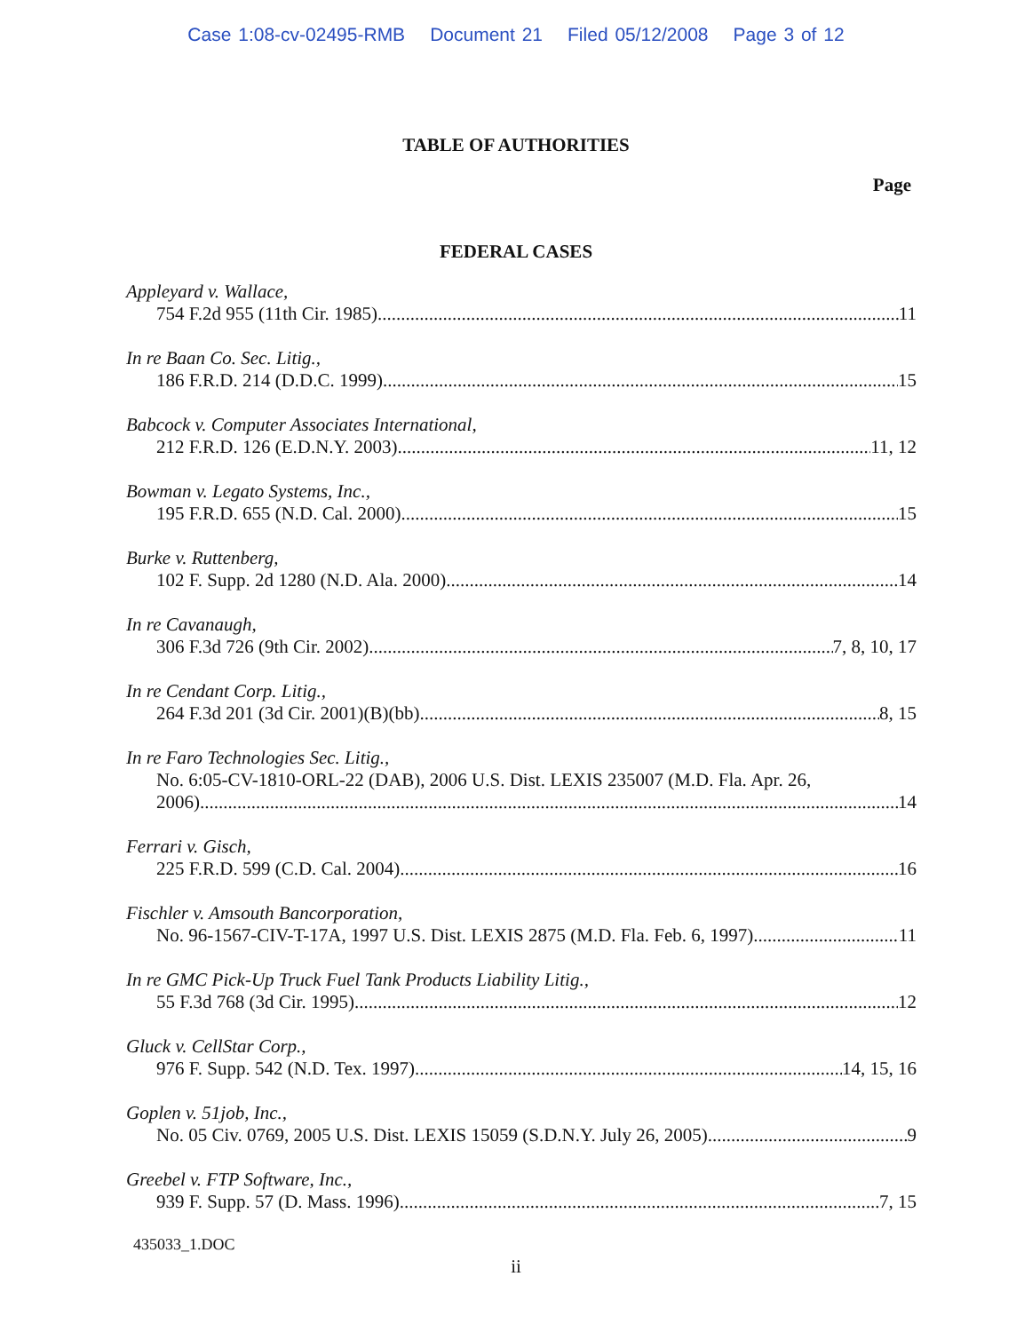Case 1:08-cv-02495-RMB Document 21 Filed 05/12/2008 Page 3 of 12
TABLE OF AUTHORITIES
Page
FEDERAL CASES
Appleyard v. Wallace,
754 F.2d 955 (11th Cir. 1985) 11
In re Baan Co. Sec. Litig.,
186 F.R.D. 214 (D.D.C. 1999) 15
Babcock v. Computer Associates International,
212 F.R.D. 126 (E.D.N.Y. 2003) 11, 12
Bowman v. Legato Systems, Inc.,
195 F.R.D. 655 (N.D. Cal. 2000) 15
Burke v. Ruttenberg,
102 F. Supp. 2d 1280 (N.D. Ala. 2000) 14
In re Cavanaugh,
306 F.3d 726 (9th Cir. 2002) 7, 8, 10, 17
In re Cendant Corp. Litig.,
264 F.3d 201 (3d Cir. 2001)(B)(bb) 8, 15
In re Faro Technologies Sec. Litig.,
No. 6:05-CV-1810-ORL-22 (DAB), 2006 U.S. Dist. LEXIS 235007 (M.D. Fla. Apr. 26,
2006) 14
Ferrari v. Gisch,
225 F.R.D. 599 (C.D. Cal. 2004) 16
Fischler v. Amsouth Bancorporation,
No. 96-1567-CIV-T-17A, 1997 U.S. Dist. LEXIS 2875 (M.D. Fla. Feb. 6, 1997) 11
In re GMC Pick-Up Truck Fuel Tank Products Liability Litig.,
55 F.3d 768 (3d Cir. 1995) 12
Gluck v. CellStar Corp.,
976 F. Supp. 542 (N.D. Tex. 1997) 14, 15, 16
Goplen v. 51job, Inc.,
No. 05 Civ. 0769, 2005 U.S. Dist. LEXIS 15059 (S.D.N.Y. July 26, 2005) 9
Greebel v. FTP Software, Inc.,
939 F. Supp. 57 (D. Mass. 1996) 7, 15
435033_1.DOC
ii